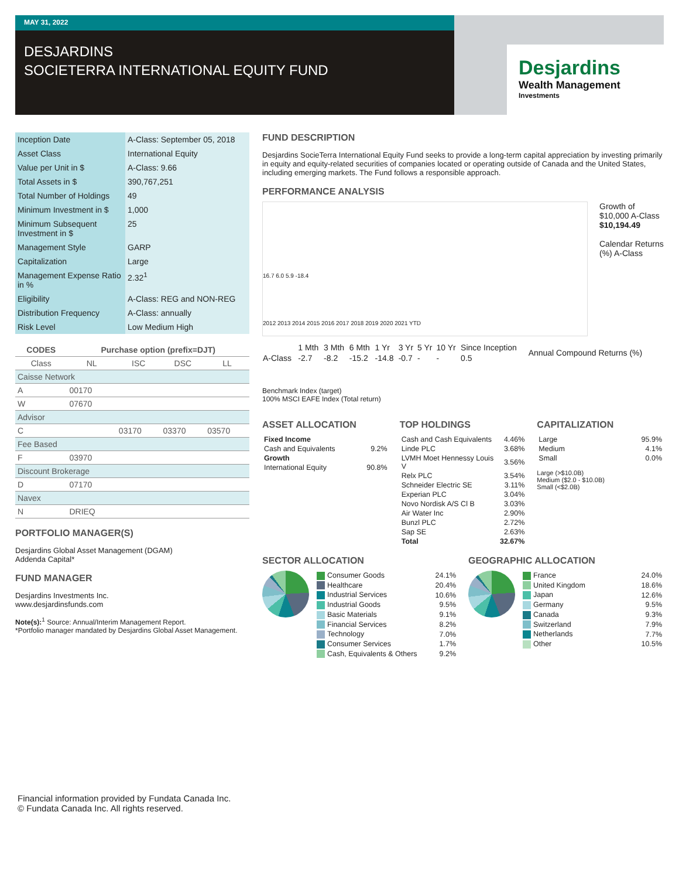MAY 31, 2022
DESJARDINS
SOCIETERRA INTERNATIONAL EQUITY FUND
Desjardins
Wealth Management
Investments
| Inception Date | A-Class: September 05, 2018 |
| Asset Class | International Equity |
| Value per Unit in $ | A-Class: 9.66 |
| Total Assets in $ | 390,767,251 |
| Total Number of Holdings | 49 |
| Minimum Investment in $ | 1,000 |
| Minimum Subsequent Investment in $ | 25 |
| Management Style | GARP |
| Capitalization | Large |
| Management Expense Ratio in % | 2.32<sup>1</sup> |
| Eligibility | A-Class: REG and NON-REG |
| Distribution Frequency | A-Class: annually |
| Risk Level | Low Medium High |
| CODES | Purchase option (prefix=DJT) | | | |
| --- | --- | --- | --- | --- |
| Class | NL | ISC | DSC | LL |
| Caisse Network | | | | |
| A | 00170 | | | |
| W | 07670 | | | |
| Advisor | | | | |
| C | | 03170 | 03370 | 03570 |
| Fee Based | | | | |
| F | 03970 | | | |
| Discount Brokerage | | | | |
| D | 07170 | | | |
| Navex | | | | |
| N | DRIEQ | | | |
PORTFOLIO MANAGER(S)
Desjardins Global Asset Management (DGAM)
Addenda Capital*
FUND MANAGER
Desjardins Investments Inc.
www.desjardinsfunds.com
Note(s):<sup>1</sup> Source: Annual/Interim Management Report.
*Portfolio manager mandated by Desjardins Global Asset Management.
FUND DESCRIPTION
Desjardins SocieTerra International Equity Fund seeks to provide a long-term capital appreciation by investing primarily in equity and equity-related securities of companies located or operating outside of Canada and the United States, including emerging markets. The Fund follows a responsible approach.
PERFORMANCE ANALYSIS
16.7 6.0 5.9 -18.4
2012 2013 2014 2015 2016 2017 2018 2019 2020 2021 YTD
Growth of $10,000 A-Class
$10,194.49
Calendar Returns (%) A-Class
| | 1 Mth | 3 Mth | 6 Mth | 1 Yr | 3 Yr | 5 Yr | 10 Yr | Since Inception | Annual Compound Returns (%) |
| A-Class | -2.7 | -8.2 | -15.2 | -14.8 | -0.7 | - | - | 0.5 | |
Benchmark Index (target)
100% MSCI EAFE Index (Total return)
ASSET ALLOCATION
| Fixed Income | |
| Cash and Equivalents | 9.2% |
| Growth | |
| International Equity | 90.8% |
TOP HOLDINGS
| Cash and Cash Equivalents | 4.46% |
| Linde PLC | 3.68% |
| LVMH Moet Hennessy Louis V | 3.56% |
| Relx PLC | 3.54% |
| Schneider Electric SE | 3.11% |
| Experian PLC | 3.04% |
| Novo Nordisk A/S Cl B | 3.03% |
| Air Water Inc | 2.90% |
| Bunzl PLC | 2.72% |
| Sap SE | 2.63% |
| Total | 32.67% |
CAPITALIZATION
| Large | 95.9% |
| Medium | 4.1% |
| Small | 0.0% |
Large (>$10.0B)
Medium ($2.0 - $10.0B)
Small (<$2.0B)
SECTOR ALLOCATION
| Consumer Goods | 24.1% |
| Healthcare | 20.4% |
| Industrial Services | 10.6% |
| Industrial Goods | 9.5% |
| Basic Materials | 9.1% |
| Financial Services | 8.2% |
| Technology | 7.0% |
| Consumer Services | 1.7% |
| Cash, Equivalents & Others | 9.2% |
GEOGRAPHIC ALLOCATION
| France | 24.0% |
| United Kingdom | 18.6% |
| Japan | 12.6% |
| Germany | 9.5% |
| Canada | 9.3% |
| Switzerland | 7.9% |
| Netherlands | 7.7% |
| Other | 10.5% |
Financial information provided by Fundata Canada Inc.
© Fundata Canada Inc. All rights reserved.